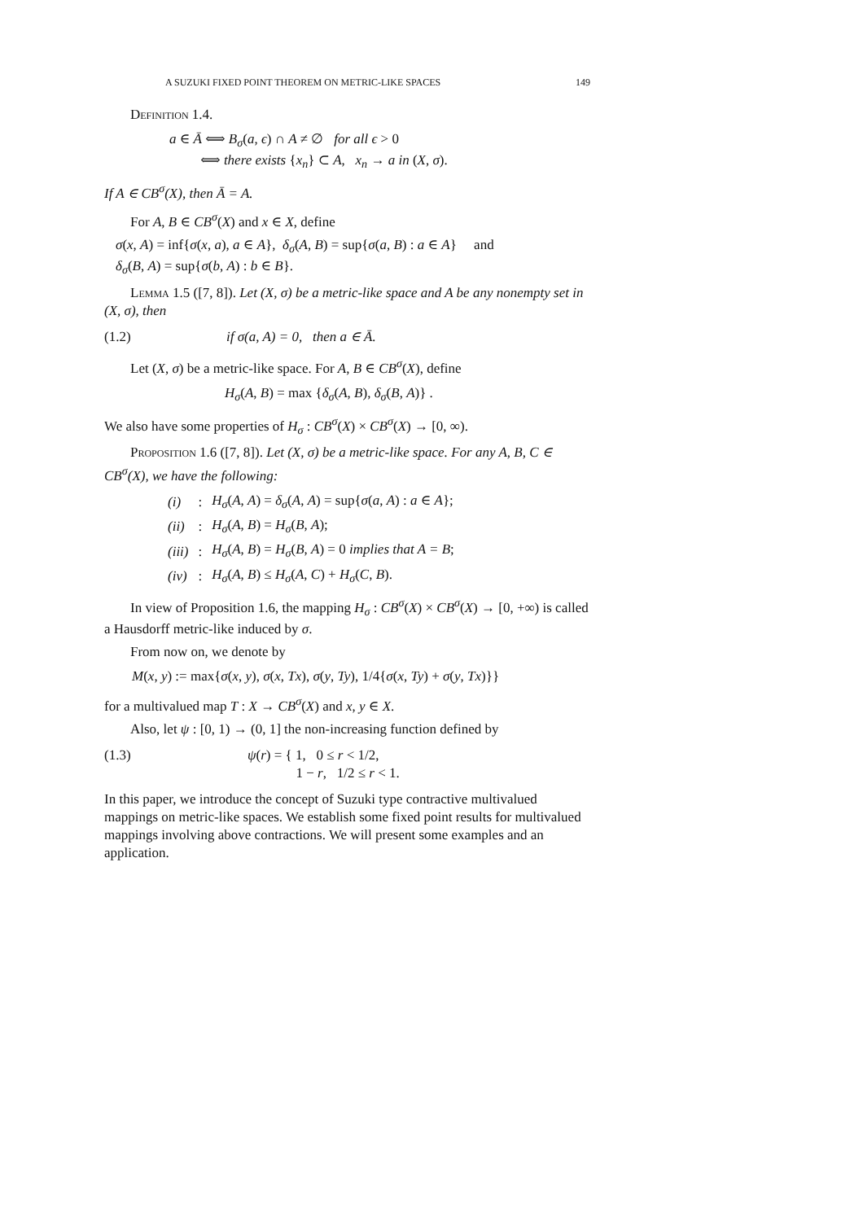A SUZUKI FIXED POINT THEOREM ON METRIC-LIKE SPACES 149
Definition 1.4.
a ∈ Ā ⟺ B<sub>σ</sub>(a, ϵ) ∩ A ≠ ∅ for all ϵ > 0
⟺ there exists {x<sub>n</sub>} ⊂ A, x<sub>n</sub> → a in (X, σ).
If A ∈ CB<sup>σ</sup>(X), then Ā = A.
For A, B ∈ CB<sup>σ</sup>(X) and x ∈ X, define
σ(x, A) = inf{σ(x, a), a ∈ A}, δ<sub>σ</sub>(A, B) = sup{σ(a, B) : a ∈ A} and
δ<sub>σ</sub>(B, A) = sup{σ(b, A) : b ∈ B}.
Lemma 1.5 ([7, 8]). Let (X, σ) be a metric-like space and A be any nonempty set in (X, σ), then
(1.2) if σ(a, A) = 0, then a ∈ Ā.
Let (X, σ) be a metric-like space. For A, B ∈ CB<sup>σ</sup>(X), define
H<sub>σ</sub>(A, B) = max {δ<sub>σ</sub>(A, B), δ<sub>σ</sub>(B, A)} .
We also have some properties of H<sub>σ</sub> : CB<sup>σ</sup>(X) × CB<sup>σ</sup>(X) → [0, ∞).
Proposition 1.6 ([7, 8]). Let (X, σ) be a metric-like space. For any A, B, C ∈ CB<sup>σ</sup>(X), we have the following:
| (i) | : | H<sub>σ</sub> ( A , A ) = δ<sub>σ</sub> ( A , A ) = sup{ σ ( a , A ) : a ∈ A }; |
| (ii) | : | H<sub>σ</sub> ( A , B ) = H<sub>σ</sub> ( B , A ); |
| (iii) | : | H<sub>σ</sub> ( A , B ) = H<sub>σ</sub> ( B , A ) = 0 implies that A = B ; |
| (iv) | : | H<sub>σ</sub> ( A , B ) ≤ H<sub>σ</sub> ( A , C ) + H<sub>σ</sub> ( C , B ). |
In view of Proposition 1.6, the mapping H<sub>σ</sub> : CB<sup>σ</sup>(X) × CB<sup>σ</sup>(X) → [0, +∞) is called a Hausdorff metric-like induced by σ.
From now on, we denote by
M(x, y) := max{σ(x, y), σ(x, Tx), σ(y, Ty), 1/4{σ(x, Ty) + σ(y, Tx)}}
for a multivalued map T : X → CB<sup>σ</sup>(X) and x, y ∈ X.
Also, let ψ : [0, 1) → (0, 1] the non-increasing function defined by
(1.3) ψ(r) = { 1, 0 ≤ r < 1/2,
1 − r, 1/2 ≤ r < 1.
In this paper, we introduce the concept of Suzuki type contractive multivalued mappings on metric-like spaces. We establish some fixed point results for multivalued mappings involving above contractions. We will present some examples and an application.